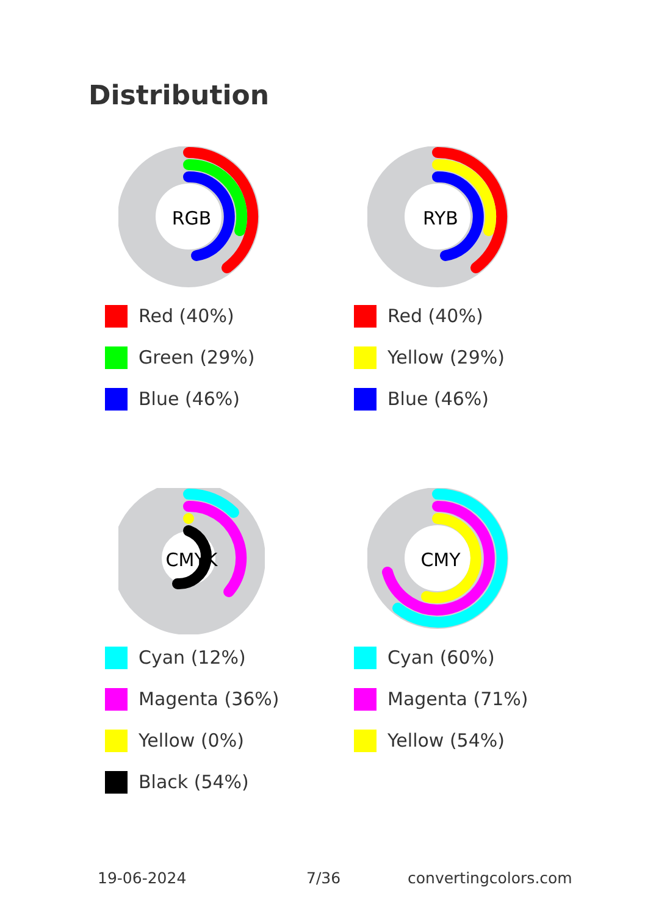Distribution
RGB
Red (40%)
Green (29%)
Blue (46%)
RYB
Red (40%)
Yellow (29%)
Blue (46%)
CMYK
Cyan (12%)
Magenta (36%)
Yellow (0%)
Black (54%)
CMY
Cyan (60%)
Magenta (71%)
Yellow (54%)
19-06-2024 7/36 convertingcolors.com